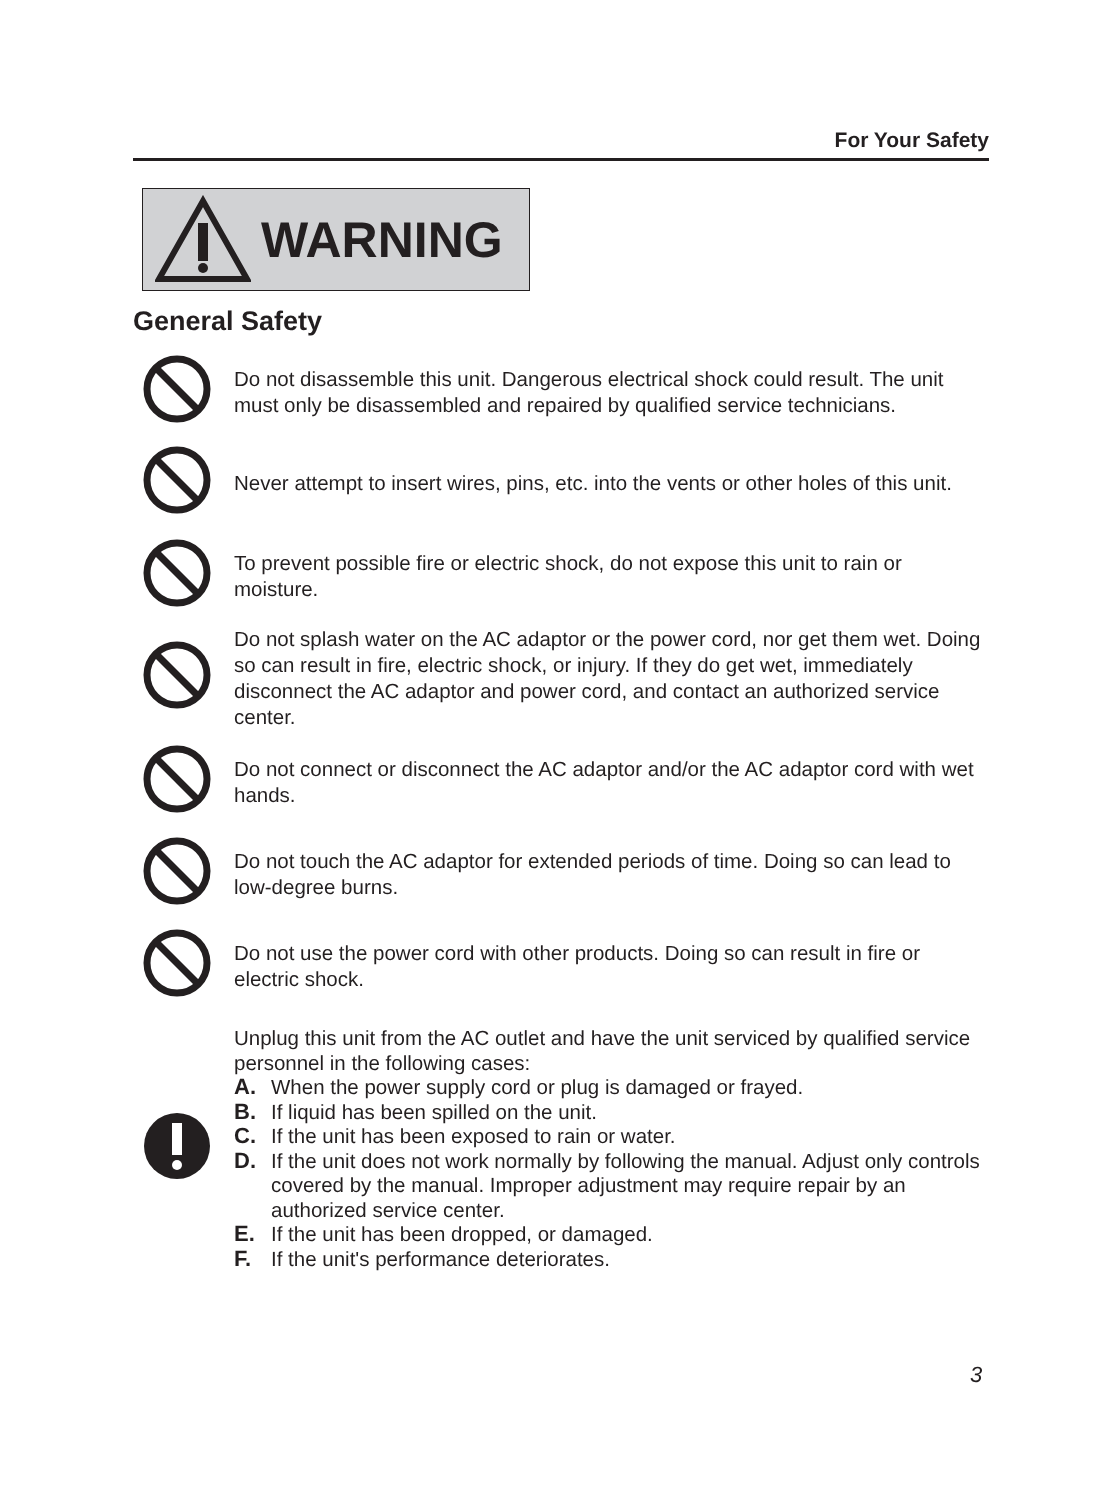For Your Safety
WARNING
General Safety
Do not disassemble this unit. Dangerous electrical shock could result. The unit must only be disassembled and repaired by qualified service technicians.
Never attempt to insert wires, pins, etc. into the vents or other holes of this unit.
To prevent possible fire or electric shock, do not expose this unit to rain or moisture.
Do not splash water on the AC adaptor or the power cord, nor get them wet. Doing so can result in fire, electric shock, or injury. If they do get wet, immediately disconnect the AC adaptor and power cord, and contact an authorized service center.
Do not connect or disconnect the AC adaptor and/or the AC adaptor cord with wet hands.
Do not touch the AC adaptor for extended periods of time. Doing so can lead to low-degree burns.
Do not use the power cord with other products. Doing so can result in fire or electric shock.
Unplug this unit from the AC outlet and have the unit serviced by qualified service personnel in the following cases:
A. When the power supply cord or plug is damaged or frayed.
B. If liquid has been spilled on the unit.
C. If the unit has been exposed to rain or water.
D. If the unit does not work normally by following the manual. Adjust only controls covered by the manual. Improper adjustment may require repair by an authorized service center.
E. If the unit has been dropped, or damaged.
F. If the unit's performance deteriorates.
3